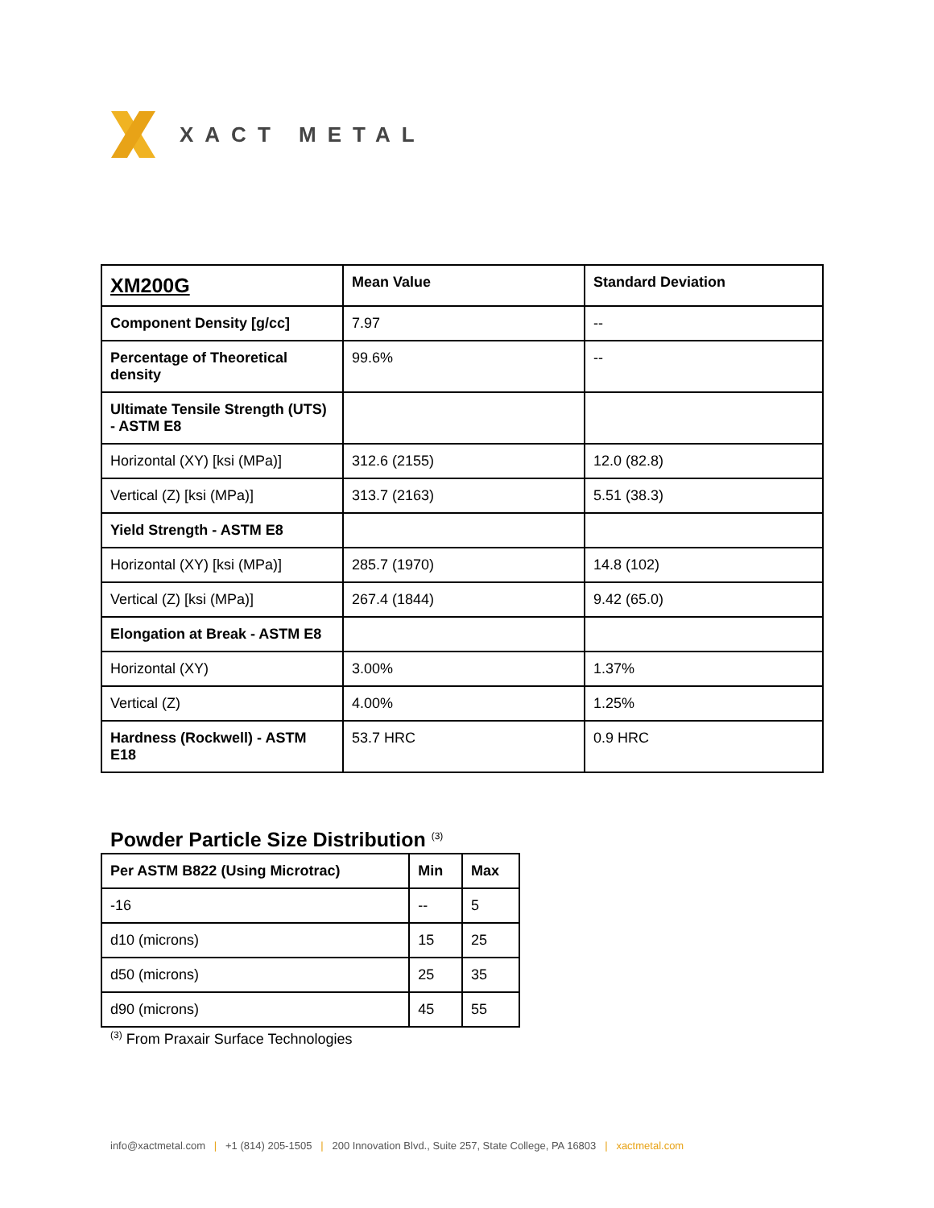XACT METAL
| XM200G | Mean Value | Standard Deviation |
| Component Density [g/cc] | 7.97 | -- |
| Percentage of Theoretical density | 99.6% | -- |
| Ultimate Tensile Strength (UTS) - ASTM E8 | | |
| Horizontal (XY) [ksi (MPa)] | 312.6 (2155) | 12.0 (82.8) |
| Vertical (Z) [ksi (MPa)] | 313.7 (2163) | 5.51 (38.3) |
| Yield Strength - ASTM E8 | | |
| Horizontal (XY) [ksi (MPa)] | 285.7 (1970) | 14.8 (102) |
| Vertical (Z) [ksi (MPa)] | 267.4 (1844) | 9.42 (65.0) |
| Elongation at Break - ASTM E8 | | |
| Horizontal (XY) | 3.00% | 1.37% |
| Vertical (Z) | 4.00% | 1.25% |
| Hardness (Rockwell) - ASTM E18 | 53.7 HRC | 0.9 HRC |
Powder Particle Size Distribution <sup>(3)</sup>
| Per ASTM B822 (Using Microtrac) | Min | Max |
| --- | --- | --- |
| -16 | -- | 5 |
| d10 (microns) | 15 | 25 |
| d50 (microns) | 25 | 35 |
| d90 (microns) | 45 | 55 |
<sup>(3)</sup> From Praxair Surface Technologies
info@xactmetal.com | +1 (814) 205-1505 | 200 Innovation Blvd., Suite 257, State College, PA 16803 | xactmetal.com